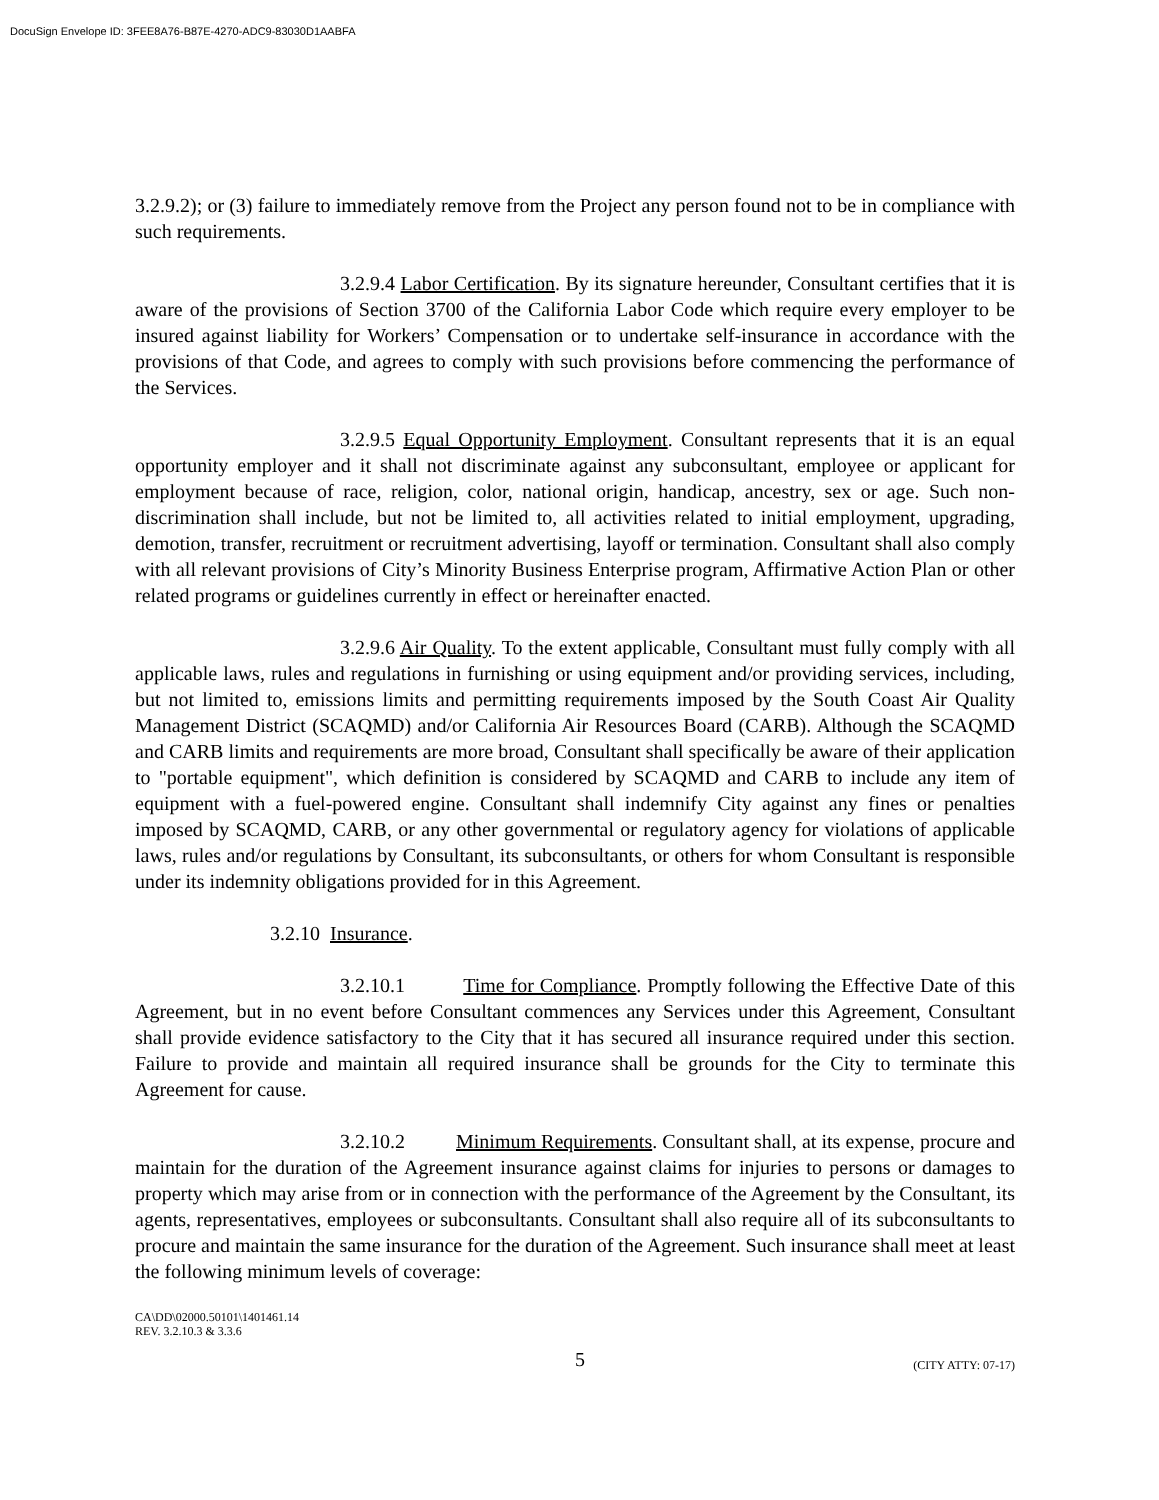DocuSign Envelope ID: 3FEE8A76-B87E-4270-ADC9-83030D1AABFA
3.2.9.2); or (3) failure to immediately remove from the Project any person found not to be in compliance with such requirements.
3.2.9.4 Labor Certification. By its signature hereunder, Consultant certifies that it is aware of the provisions of Section 3700 of the California Labor Code which require every employer to be insured against liability for Workers’ Compensation or to undertake self-insurance in accordance with the provisions of that Code, and agrees to comply with such provisions before commencing the performance of the Services.
3.2.9.5 Equal Opportunity Employment. Consultant represents that it is an equal opportunity employer and it shall not discriminate against any subconsultant, employee or applicant for employment because of race, religion, color, national origin, handicap, ancestry, sex or age. Such non-discrimination shall include, but not be limited to, all activities related to initial employment, upgrading, demotion, transfer, recruitment or recruitment advertising, layoff or termination. Consultant shall also comply with all relevant provisions of City’s Minority Business Enterprise program, Affirmative Action Plan or other related programs or guidelines currently in effect or hereinafter enacted.
3.2.9.6 Air Quality. To the extent applicable, Consultant must fully comply with all applicable laws, rules and regulations in furnishing or using equipment and/or providing services, including, but not limited to, emissions limits and permitting requirements imposed by the South Coast Air Quality Management District (SCAQMD) and/or California Air Resources Board (CARB). Although the SCAQMD and CARB limits and requirements are more broad, Consultant shall specifically be aware of their application to "portable equipment", which definition is considered by SCAQMD and CARB to include any item of equipment with a fuel-powered engine. Consultant shall indemnify City against any fines or penalties imposed by SCAQMD, CARB, or any other governmental or regulatory agency for violations of applicable laws, rules and/or regulations by Consultant, its subconsultants, or others for whom Consultant is responsible under its indemnity obligations provided for in this Agreement.
3.2.10 Insurance.
3.2.10.1 Time for Compliance. Promptly following the Effective Date of this Agreement, but in no event before Consultant commences any Services under this Agreement, Consultant shall provide evidence satisfactory to the City that it has secured all insurance required under this section. Failure to provide and maintain all required insurance shall be grounds for the City to terminate this Agreement for cause.
3.2.10.2 Minimum Requirements. Consultant shall, at its expense, procure and maintain for the duration of the Agreement insurance against claims for injuries to persons or damages to property which may arise from or in connection with the performance of the Agreement by the Consultant, its agents, representatives, employees or subconsultants. Consultant shall also require all of its subconsultants to procure and maintain the same insurance for the duration of the Agreement. Such insurance shall meet at least the following minimum levels of coverage:
CA\DD\02000.50101\1401461.14
REV. 3.2.10.3 & 3.3.6
5 (CITY ATTY: 07-17)